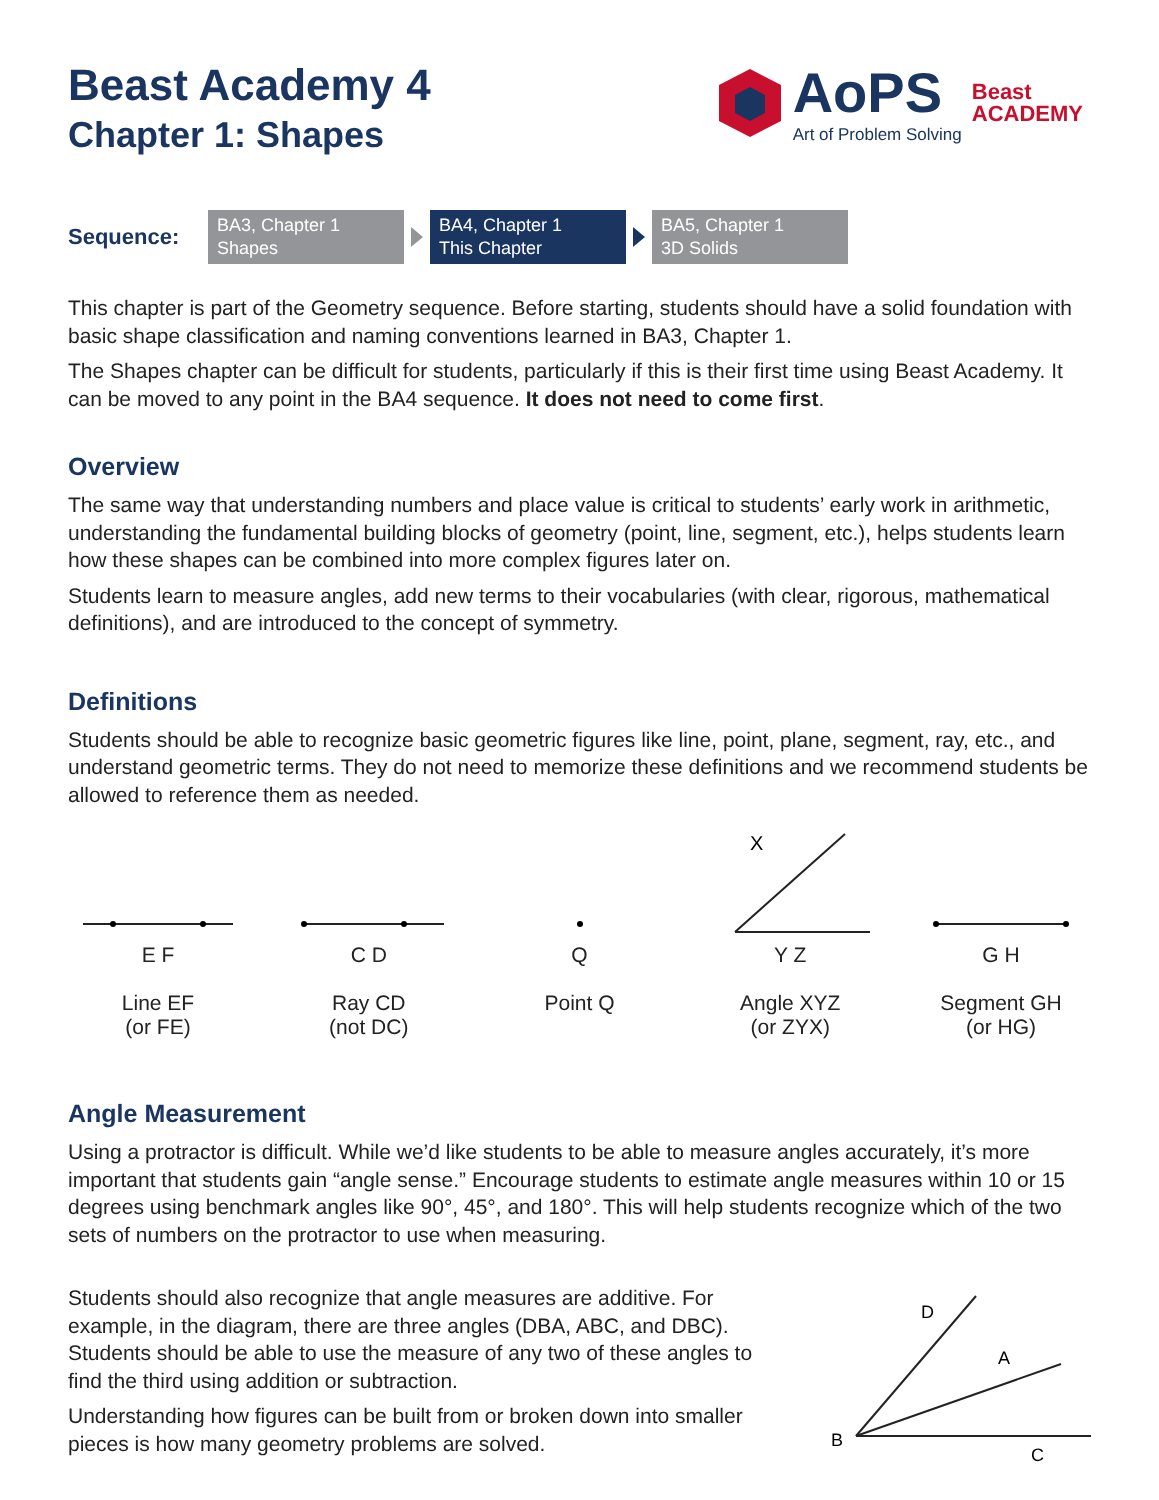Beast Academy 4
Chapter 1: Shapes
AoPS
Art of Problem Solving
Beast
ACADEMY
Sequence:
BA3, Chapter 1
Shapes
BA4, Chapter 1
This Chapter
BA5, Chapter 1
3D Solids
This chapter is part of the Geometry sequence. Before starting, students should have a solid foundation with basic shape classification and naming conventions learned in BA3, Chapter 1.
The Shapes chapter can be difficult for students, particularly if this is their first time using Beast Academy. It can be moved to any point in the BA4 sequence. It does not need to come first.
Overview
The same way that understanding numbers and place value is critical to students’ early work in arithmetic, understanding the fundamental building blocks of geometry (point, line, segment, etc.), helps students learn how these shapes can be combined into more complex figures later on.
Students learn to measure angles, add new terms to their vocabularies (with clear, rigorous, mathematical definitions), and are introduced to the concept of symmetry.
Definitions
Students should be able to recognize basic geometric figures like line, point, plane, segment, ray, etc., and understand geometric terms. They do not need to memorize these definitions and we recommend students be allowed to reference them as needed.
E F
Line EF
(or FE)
C D
Ray CD
(not DC)
Q
Point Q
X
Y Z
Angle XYZ
(or ZYX)
G H
Segment GH
(or HG)
Angle Measurement
Using a protractor is difficult. While we’d like students to be able to measure angles accurately, it’s more important that students gain “angle sense.” Encourage students to estimate angle measures within 10 or 15 degrees using benchmark angles like 90°, 45°, and 180°. This will help students recognize which of the two sets of numbers on the protractor to use when measuring.
Students should also recognize that angle measures are additive. For example, in the diagram, there are three angles (DBA, ABC, and DBC). Students should be able to use the measure of any two of these angles to find the third using addition or subtraction.
Understanding how figures can be built from or broken down into smaller pieces is how many geometry problems are solved.
B
D
A
C